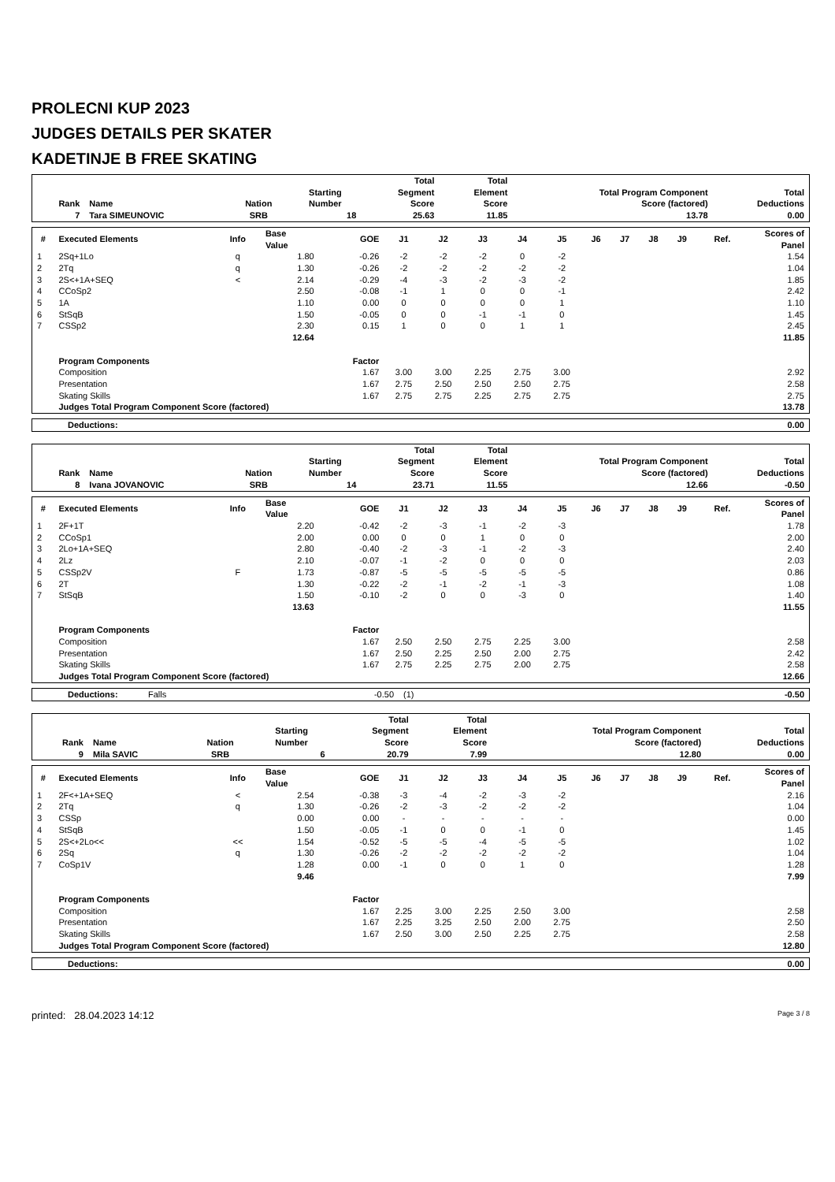PROLECNI KUP 2023
JUDGES DETAILS PER SKATER
KADETINJE B FREE SKATING
| Rank | Name | Nation | Starting Number | Total Segment Score | Total Element Score | Total Program Component Score (factored) | Total Deductions |
| --- | --- | --- | --- | --- | --- | --- | --- |
| 7 | Tara SIMEUNOVIC | SRB | 18 | 25.63 | 11.85 | 13.78 | 0.00 |
| # | Executed Elements | Info | Base Value | GOE | J1 | J2 | J3 | J4 | J5 | J6 | J7 | J8 | J9 | Ref. | Scores of Panel |
| --- | --- | --- | --- | --- | --- | --- | --- | --- | --- | --- | --- | --- | --- | --- | --- |
| 1 | 2Sq+1Lo | q | 1.80 | -0.26 | -2 | -2 | -2 | 0 | -2 | | | | | | 1.54 |
| 2 | 2Tq | q | 1.30 | -0.26 | -2 | -2 | -2 | -2 | -2 | | | | | | 1.04 |
| 3 | 2S<+1A+SEQ | < | 2.14 | -0.29 | -4 | -3 | -2 | -3 | -2 | | | | | | 1.85 |
| 4 | CCoSp2 | | 2.50 | -0.08 | -1 | 1 | 0 | 0 | -1 | | | | | | 2.42 |
| 5 | 1A | | 1.10 | 0.00 | 0 | 0 | 0 | 0 | 1 | | | | | | 1.10 |
| 6 | StSqB | | 1.50 | -0.05 | 0 | 0 | -1 | -1 | 0 | | | | | | 1.45 |
| 7 | CSSp2 | | 2.30 | 0.15 | 1 | 0 | 0 | 1 | 1 | | | | | | 2.45 |
| | | | 12.64 | | | | | | | | | | | | 11.85 |
| | Program Components | | | Factor | | | | | | | | | | | |
| | Composition | | | 1.67 | 3.00 | 3.00 | 2.25 | 2.75 | 3.00 | | | | | | 2.92 |
| | Presentation | | | 1.67 | 2.75 | 2.50 | 2.50 | 2.50 | 2.75 | | | | | | 2.58 |
| | Skating Skills | | | 1.67 | 2.75 | 2.75 | 2.25 | 2.75 | 2.75 | | | | | | 2.75 |
| | Judges Total Program Component Score (factored) | | | | | | | | | | | | | | 13.78 |
| Deductions: | 0.00 |
| Rank | Name | Nation | Starting Number | Total Segment Score | Total Element Score | Total Program Component Score (factored) | Total Deductions |
| --- | --- | --- | --- | --- | --- | --- | --- |
| 8 | Ivana JOVANOVIC | SRB | 14 | 23.71 | 11.55 | 12.66 | -0.50 |
| # | Executed Elements | Info | Base Value | GOE | J1 | J2 | J3 | J4 | J5 | J6 | J7 | J8 | J9 | Ref. | Scores of Panel |
| --- | --- | --- | --- | --- | --- | --- | --- | --- | --- | --- | --- | --- | --- | --- | --- |
| 1 | 2F+1T | | 2.20 | -0.42 | -2 | -3 | -1 | -2 | -3 | | | | | | 1.78 |
| 2 | CCoSp1 | | 2.00 | 0.00 | 0 | 0 | 1 | 0 | 0 | | | | | | 2.00 |
| 3 | 2Lo+1A+SEQ | | 2.80 | -0.40 | -2 | -3 | -1 | -2 | -3 | | | | | | 2.40 |
| 4 | 2Lz | | 2.10 | -0.07 | -1 | -2 | 0 | 0 | 0 | | | | | | 2.03 |
| 5 | CSSp2V | F | 1.73 | -0.87 | -5 | -5 | -5 | -5 | -5 | | | | | | 0.86 |
| 6 | 2T | | 1.30 | -0.22 | -2 | -1 | -2 | -1 | -3 | | | | | | 1.08 |
| 7 | StSqB | | 1.50 | -0.10 | -2 | 0 | 0 | -3 | 0 | | | | | | 1.40 |
| | | | 13.63 | | | | | | | | | | | | 11.55 |
| | Program Components | | | Factor | | | | | | | | | | | |
| | Composition | | | 1.67 | 2.50 | 2.50 | 2.75 | 2.25 | 3.00 | | | | | | 2.58 |
| | Presentation | | | 1.67 | 2.50 | 2.25 | 2.50 | 2.00 | 2.75 | | | | | | 2.42 |
| | Skating Skills | | | 1.67 | 2.75 | 2.25 | 2.75 | 2.00 | 2.75 | | | | | | 2.58 |
| | Judges Total Program Component Score (factored) | | | | | | | | | | | | | | 12.66 |
| Deductions: | Falls | -0.50 | (1) | -0.50 |
| Rank | Name | Nation | Starting Number | Total Segment Score | Total Element Score | Total Program Component Score (factored) | Total Deductions |
| --- | --- | --- | --- | --- | --- | --- | --- |
| 9 | Mila SAVIC | SRB | 6 | 20.79 | 7.99 | 12.80 | 0.00 |
| # | Executed Elements | Info | Base Value | GOE | J1 | J2 | J3 | J4 | J5 | J6 | J7 | J8 | J9 | Ref. | Scores of Panel |
| --- | --- | --- | --- | --- | --- | --- | --- | --- | --- | --- | --- | --- | --- | --- | --- |
| 1 | 2F<+1A+SEQ | < | 2.54 | -0.38 | -3 | -4 | -2 | -3 | -2 | | | | | | 2.16 |
| 2 | 2Tq | q | 1.30 | -0.26 | -2 | -3 | -2 | -2 | -2 | | | | | | 1.04 |
| 3 | CSSp | | 0.00 | 0.00 | - | - | - | - | - | | | | | | 0.00 |
| 4 | StSqB | | 1.50 | -0.05 | -1 | 0 | 0 | -1 | 0 | | | | | | 1.45 |
| 5 | 2S<+2Lo<< | << | 1.54 | -0.52 | -5 | -5 | -4 | -5 | -5 | | | | | | 1.02 |
| 6 | 2Sq | q | 1.30 | -0.26 | -2 | -2 | -2 | -2 | -2 | | | | | | 1.04 |
| 7 | CoSp1V | | 1.28 | 0.00 | -1 | 0 | 0 | 1 | 0 | | | | | | 1.28 |
| | | | 9.46 | | | | | | | | | | | | 7.99 |
| | Program Components | | | Factor | | | | | | | | | | | |
| | Composition | | | 1.67 | 2.25 | 3.00 | 2.25 | 2.50 | 3.00 | | | | | | 2.58 |
| | Presentation | | | 1.67 | 2.25 | 3.25 | 2.50 | 2.00 | 2.75 | | | | | | 2.50 |
| | Skating Skills | | | 1.67 | 2.50 | 3.00 | 2.50 | 2.25 | 2.75 | | | | | | 2.58 |
| | Judges Total Program Component Score (factored) | | | | | | | | | | | | | | 12.80 |
| Deductions: | 0.00 |
printed: 28.04.2023 14:12 Page 3 / 8